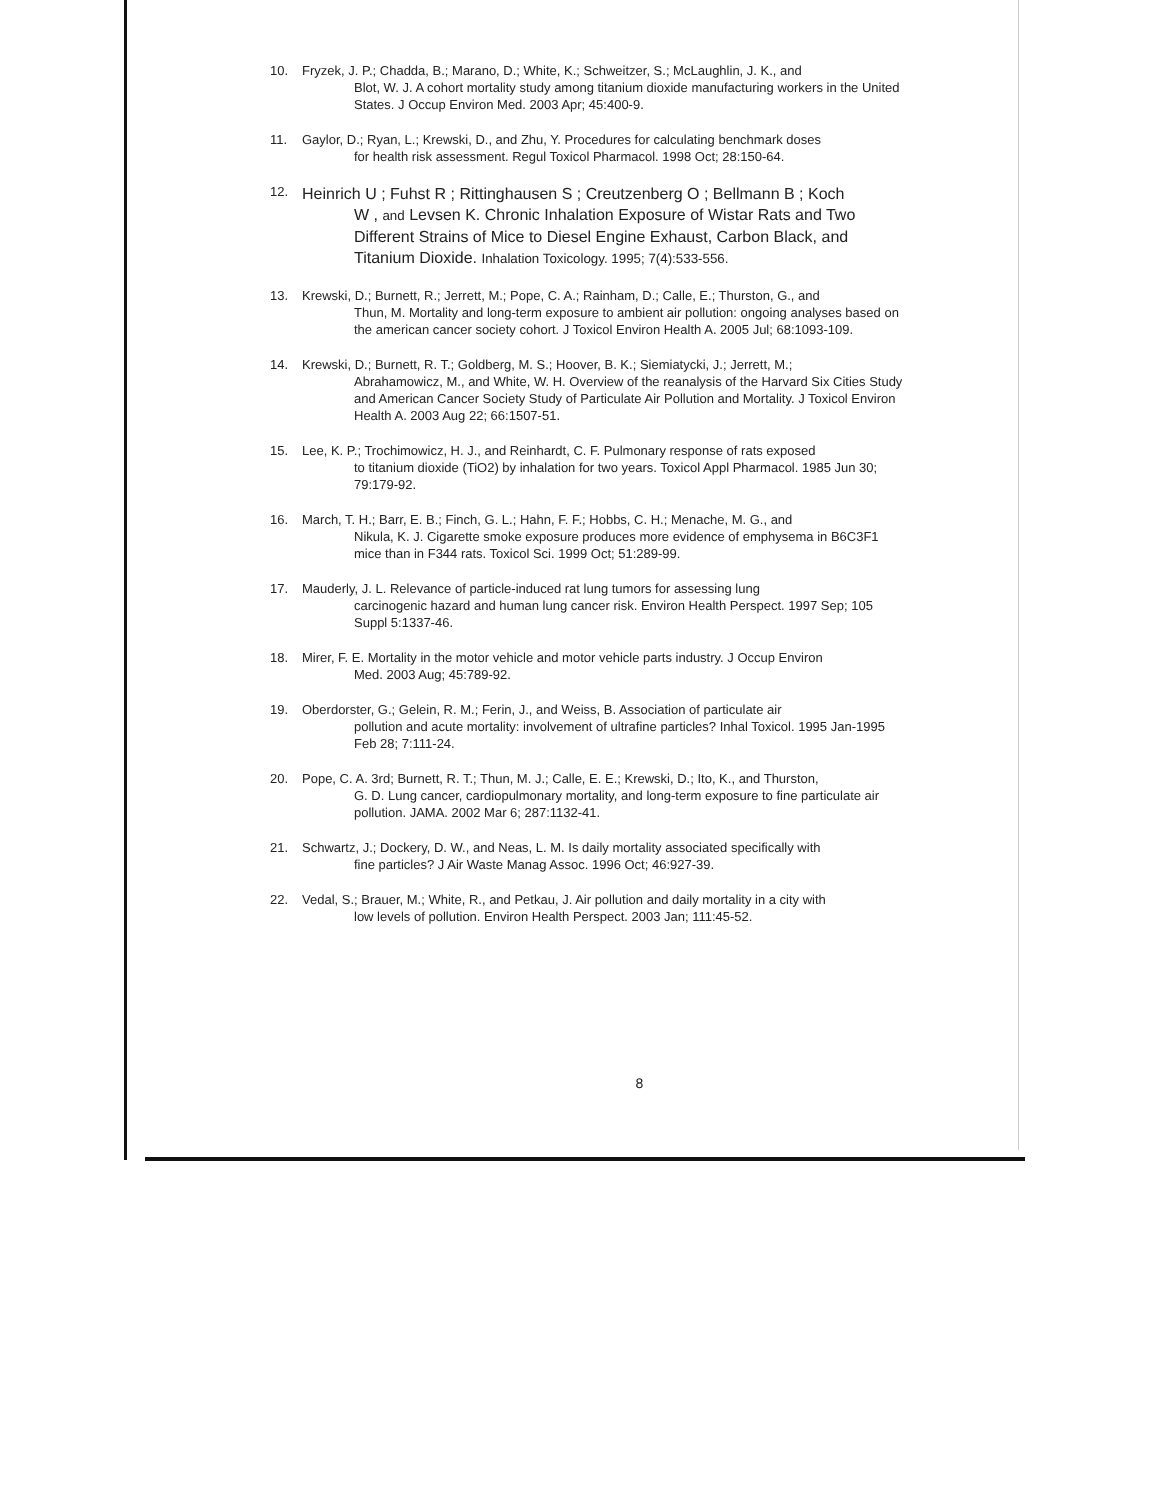10. Fryzek, J. P.; Chadda, B.; Marano, D.; White, K.; Schweitzer, S.; McLaughlin, J. K., and
Blot, W. J. A cohort mortality study among titanium dioxide manufacturing workers in the United States. J Occup Environ Med. 2003 Apr; 45:400-9.
11. Gaylor, D.; Ryan, L.; Krewski, D., and Zhu, Y. Procedures for calculating benchmark doses
for health risk assessment. Regul Toxicol Pharmacol. 1998 Oct; 28:150-64.
12.
Heinrich U ; Fuhst R ; Rittinghausen S ; Creutzenberg O ; Bellmann B ; Koch
W , and Levsen K. Chronic Inhalation Exposure of Wistar Rats and Two Different Strains of Mice to Diesel Engine Exhaust, Carbon Black, and Titanium Dioxide. Inhalation Toxicology. 1995; 7(4):533-556.
13. Krewski, D.; Burnett, R.; Jerrett, M.; Pope, C. A.; Rainham, D.; Calle, E.; Thurston, G., and
Thun, M. Mortality and long-term exposure to ambient air pollution: ongoing analyses based on the american cancer society cohort. J Toxicol Environ Health A. 2005 Jul; 68:1093-109.
14. Krewski, D.; Burnett, R. T.; Goldberg, M. S.; Hoover, B. K.; Siemiatycki, J.; Jerrett, M.;
Abrahamowicz, M., and White, W. H. Overview of the reanalysis of the Harvard Six Cities Study and American Cancer Society Study of Particulate Air Pollution and Mortality. J Toxicol Environ Health A. 2003 Aug 22; 66:1507-51.
15. Lee, K. P.; Trochimowicz, H. J., and Reinhardt, C. F. Pulmonary response of rats exposed
to titanium dioxide (TiO2) by inhalation for two years. Toxicol Appl Pharmacol. 1985 Jun 30; 79:179-92.
16. March, T. H.; Barr, E. B.; Finch, G. L.; Hahn, F. F.; Hobbs, C. H.; Menache, M. G., and
Nikula, K. J. Cigarette smoke exposure produces more evidence of emphysema in B6C3F1 mice than in F344 rats. Toxicol Sci. 1999 Oct; 51:289-99.
17. Mauderly, J. L. Relevance of particle-induced rat lung tumors for assessing lung
carcinogenic hazard and human lung cancer risk. Environ Health Perspect. 1997 Sep; 105 Suppl 5:1337-46.
18. Mirer, F. E. Mortality in the motor vehicle and motor vehicle parts industry. J Occup Environ
Med. 2003 Aug; 45:789-92.
19. Oberdorster, G.; Gelein, R. M.; Ferin, J., and Weiss, B. Association of particulate air
pollution and acute mortality: involvement of ultrafine particles? Inhal Toxicol. 1995 Jan-1995 Feb 28; 7:111-24.
20. Pope, C. A. 3rd; Burnett, R. T.; Thun, M. J.; Calle, E. E.; Krewski, D.; Ito, K., and Thurston,
G. D. Lung cancer, cardiopulmonary mortality, and long-term exposure to fine particulate air pollution. JAMA. 2002 Mar 6; 287:1132-41.
21. Schwartz, J.; Dockery, D. W., and Neas, L. M. Is daily mortality associated specifically with
fine particles? J Air Waste Manag Assoc. 1996 Oct; 46:927-39.
22. Vedal, S.; Brauer, M.; White, R., and Petkau, J. Air pollution and daily mortality in a city with
low levels of pollution. Environ Health Perspect. 2003 Jan; 111:45-52.
8